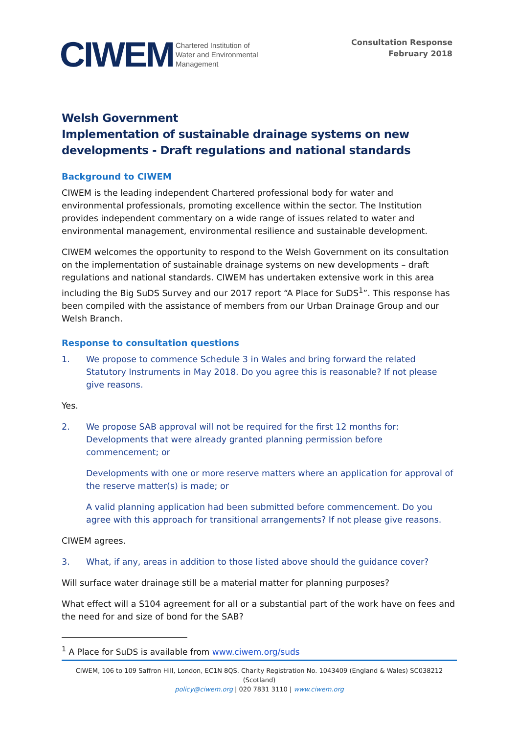CIWEM Chartered Institution of
Water and Environmental
Management
Consultation Response
February 2018
Welsh Government
Implementation of sustainable drainage systems on new developments - Draft regulations and national standards
Background to CIWEM
CIWEM is the leading independent Chartered professional body for water and environmental professionals, promoting excellence within the sector. The Institution provides independent commentary on a wide range of issues related to water and environmental management, environmental resilience and sustainable development.
CIWEM welcomes the opportunity to respond to the Welsh Government on its consultation on the implementation of sustainable drainage systems on new developments – draft regulations and national standards. CIWEM has undertaken extensive work in this area including the Big SuDS Survey and our 2017 report “A Place for SuDS<sup>1</sup>”. This response has been compiled with the assistance of members from our Urban Drainage Group and our Welsh Branch.
Response to consultation questions
1. We propose to commence Schedule 3 in Wales and bring forward the related Statutory Instruments in May 2018. Do you agree this is reasonable? If not please give reasons.
Yes.
2. We propose SAB approval will not be required for the first 12 months for: Developments that were already granted planning permission before commencement; or
Developments with one or more reserve matters where an application for approval of the reserve matter(s) is made; or
A valid planning application had been submitted before commencement. Do you agree with this approach for transitional arrangements? If not please give reasons.
CIWEM agrees.
3. What, if any, areas in addition to those listed above should the guidance cover?
Will surface water drainage still be a material matter for planning purposes?
What effect will a S104 agreement for all or a substantial part of the work have on fees and the need for and size of bond for the SAB?
<sup>1</sup> A Place for SuDS is available from www.ciwem.org/suds
CIWEM, 106 to 109 Saffron Hill, London, EC1N 8QS. Charity Registration No. 1043409 (England & Wales) SC038212 (Scotland)
policy@ciwem.org | 020 7831 3110 | www.ciwem.org